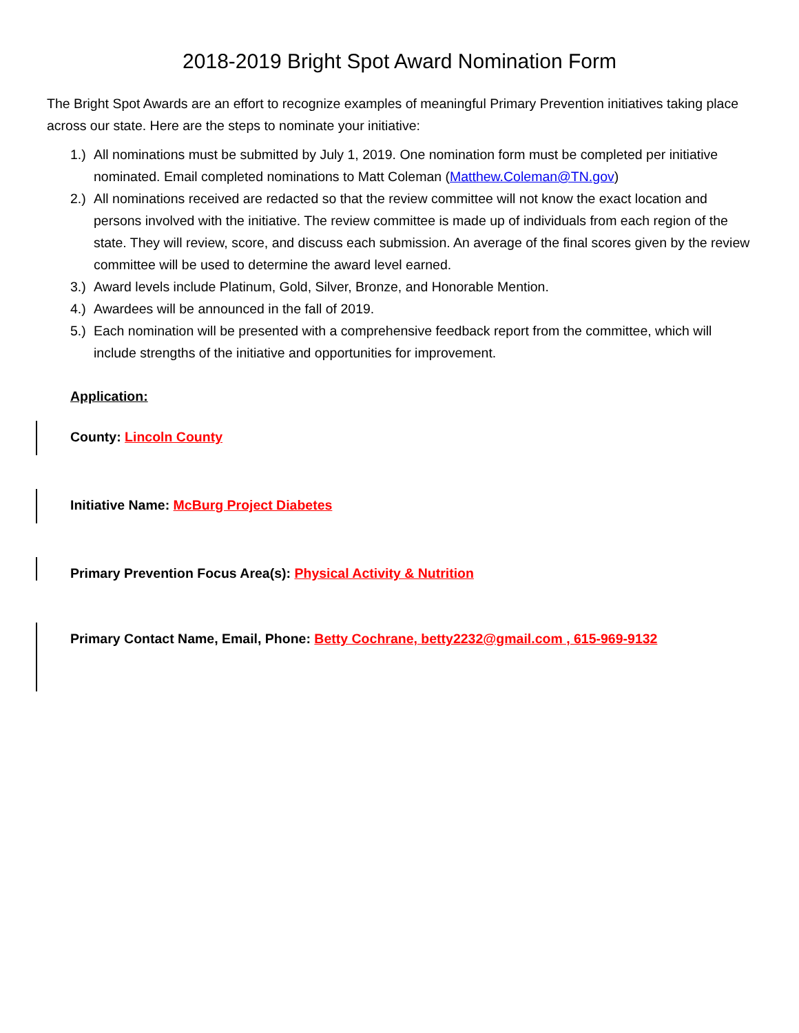2018-2019 Bright Spot Award Nomination Form
The Bright Spot Awards are an effort to recognize examples of meaningful Primary Prevention initiatives taking place across our state. Here are the steps to nominate your initiative:
1.) All nominations must be submitted by July 1, 2019. One nomination form must be completed per initiative nominated. Email completed nominations to Matt Coleman (Matthew.Coleman@TN.gov)
2.) All nominations received are redacted so that the review committee will not know the exact location and persons involved with the initiative. The review committee is made up of individuals from each region of the state. They will review, score, and discuss each submission. An average of the final scores given by the review committee will be used to determine the award level earned.
3.) Award levels include Platinum, Gold, Silver, Bronze, and Honorable Mention.
4.) Awardees will be announced in the fall of 2019.
5.) Each nomination will be presented with a comprehensive feedback report from the committee, which will include strengths of the initiative and opportunities for improvement.
Application:
County: Lincoln County
Initiative Name: McBurg Project Diabetes
Primary Prevention Focus Area(s): Physical Activity & Nutrition
Primary Contact Name, Email, Phone: Betty Cochrane, betty2232@gmail.com , 615-969-9132